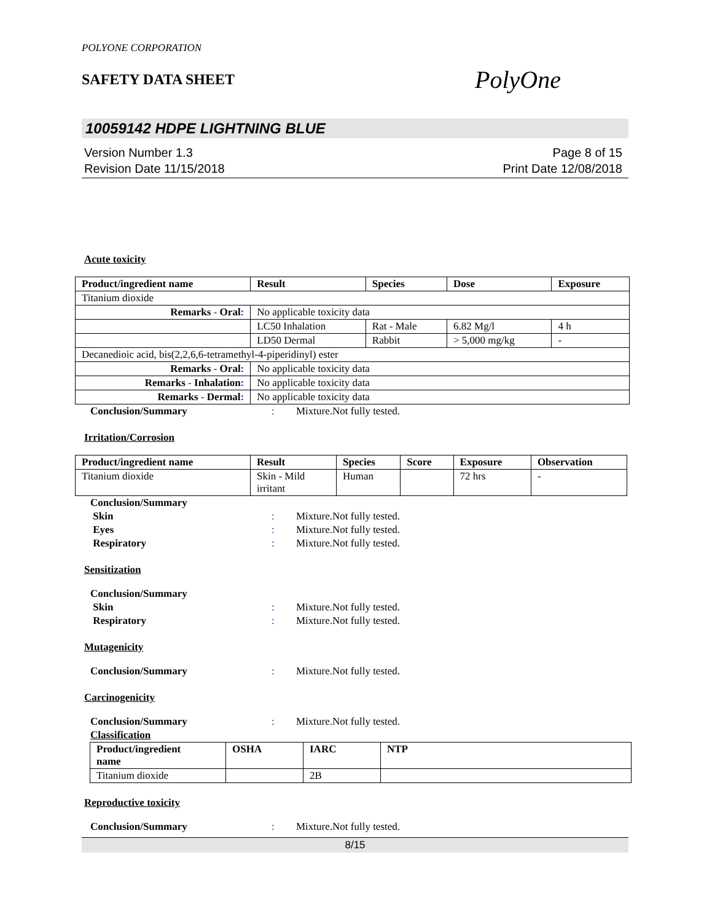POLYONE CORPORATION
SAFETY DATA SHEET
PolyOne
10059142 HDPE LIGHTNING BLUE
Version Number 1.3
Revision Date 11/15/2018
Page 8 of 15
Print Date 12/08/2018
Acute toxicity
| Product/ingredient name | Result | Species | Dose | Exposure |
| --- | --- | --- | --- | --- |
| Titanium dioxide | | | | |
| Remarks - Oral : | No applicable toxicity data | | | |
| | LC50 Inhalation | Rat - Male | 6.82 Mg/l | 4 h |
| | LD50 Dermal | Rabbit | > 5,000 mg/kg | - |
| Decanedioic acid, bis(2,2,6,6-tetramethyl-4-piperidinyl) ester | | | | |
| Remarks - Oral : | No applicable toxicity data | | | |
| Remarks - Inhalation : | No applicable toxicity data | | | |
| Remarks - Dermal : | No applicable toxicity data | | | |
Conclusion/Summary: Mixture.Not fully tested.
Irritation/Corrosion
| Product/ingredient name | Result | Species | Score | Exposure | Observation |
| --- | --- | --- | --- | --- | --- |
| Titanium dioxide | Skin - Mild irritant | Human | | 72 hrs | - |
Conclusion/Summary Skin: Mixture.Not fully tested. Eyes: Mixture.Not fully tested. Respiratory: Mixture.Not fully tested.
Sensitization
Conclusion/Summary Skin: Mixture.Not fully tested. Respiratory: Mixture.Not fully tested.
Mutagenicity
Conclusion/Summary: Mixture.Not fully tested.
Carcinogenicity
Conclusion/Summary: Mixture.Not fully tested. Classification
| Product/ingredient name | OSHA | IARC | NTP |
| --- | --- | --- | --- |
| Titanium dioxide | | 2B | |
Reproductive toxicity
Conclusion/Summary: Mixture.Not fully tested.
8/15